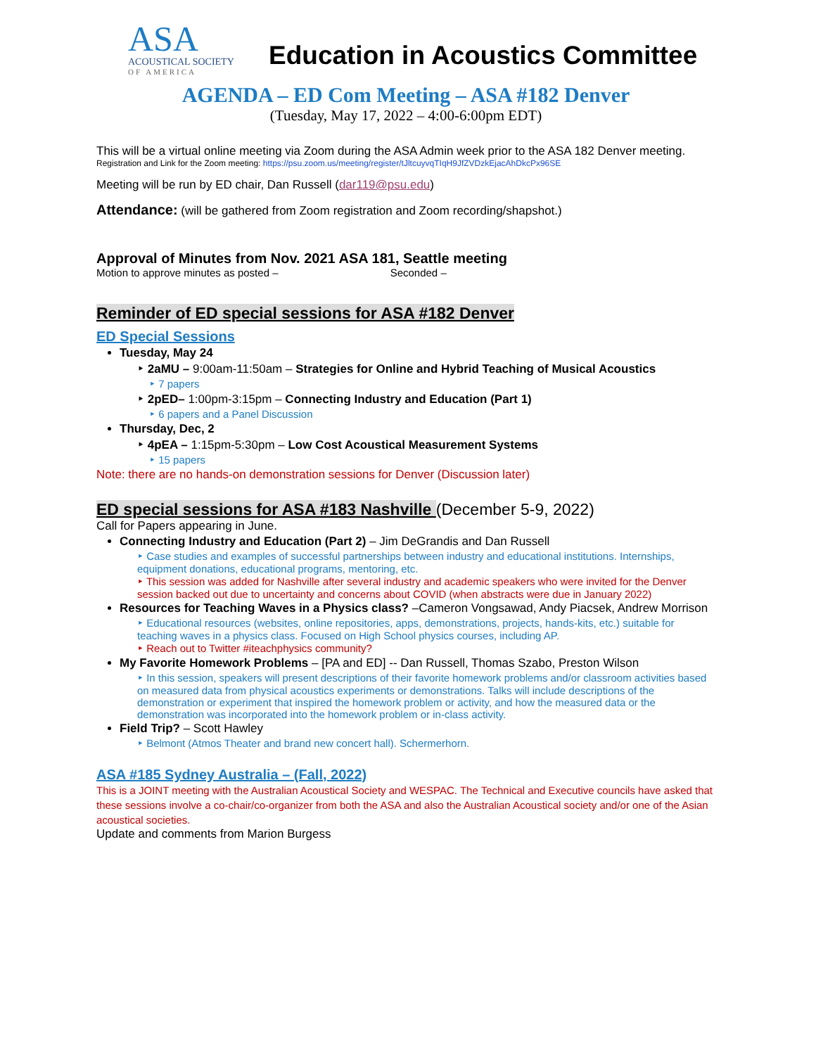ASA
ACOUSTICAL SOCIETY
OF AMERICA
Education in Acoustics Committee
AGENDA – ED Com Meeting – ASA #182 Denver
(Tuesday, May 17, 2022 – 4:00-6:00pm EDT)
This will be a virtual online meeting via Zoom during the ASA Admin week prior to the ASA 182 Denver meeting.
Registration and Link for the Zoom meeting: https://psu.zoom.us/meeting/register/tJltcuyvqTIqH9JfZVDzkEjacAhDkcPx96SE
Meeting will be run by ED chair, Dan Russell (dar119@psu.edu)
Attendance: (will be gathered from Zoom registration and Zoom recording/shapshot.)
Approval of Minutes from Nov. 2021 ASA 181, Seattle meeting
Motion to approve minutes as posted – Seconded –
Reminder of ED special sessions for ASA #182 Denver
ED Special Sessions
Tuesday, May 24
‣ 2aMU – 9:00am-11:50am – Strategies for Online and Hybrid Teaching of Musical Acoustics
‣ 7 papers
‣ 2pED– 1:00pm-3:15pm – Connecting Industry and Education (Part 1)
‣ 6 papers and a Panel Discussion
Thursday, Dec, 2
‣ 4pEA – 1:15pm-5:30pm – Low Cost Acoustical Measurement Systems
‣ 15 papers
Note: there are no hands-on demonstration sessions for Denver (Discussion later)
ED special sessions for ASA #183 Nashville
(December 5-9, 2022)
Call for Papers appearing in June.
Connecting Industry and Education (Part 2) – Jim DeGrandis and Dan Russell
‣ Case studies and examples of successful partnerships between industry and educational institutions. Internships, equipment donations, educational programs, mentoring, etc.
‣ This session was added for Nashville after several industry and academic speakers who were invited for the Denver session backed out due to uncertainty and concerns about COVID (when abstracts were due in January 2022)
Resources for Teaching Waves in a Physics class? –Cameron Vongsawad, Andy Piacsek, Andrew Morrison
‣ Educational resources (websites, online repositories, apps, demonstrations, projects, hands-kits, etc.) suitable for teaching waves in a physics class. Focused on High School physics courses, including AP.
‣ Reach out to Twitter #iteachphysics community?
My Favorite Homework Problems – [PA and ED] -- Dan Russell, Thomas Szabo, Preston Wilson
‣ In this session, speakers will present descriptions of their favorite homework problems and/or classroom activities based on measured data from physical acoustics experiments or demonstrations. Talks will include descriptions of the demonstration or experiment that inspired the homework problem or activity, and how the measured data or the demonstration was incorporated into the homework problem or in-class activity.
Field Trip? – Scott Hawley
‣ Belmont (Atmos Theater and brand new concert hall). Schermerhorn.
ASA #185 Sydney Australia – (Fall, 2022)
This is a JOINT meeting with the Australian Acoustical Society and WESPAC. The Technical and Executive councils have asked that these sessions involve a co-chair/co-organizer from both the ASA and also the Australian Acoustical society and/or one of the Asian acoustical societies.
Update and comments from Marion Burgess